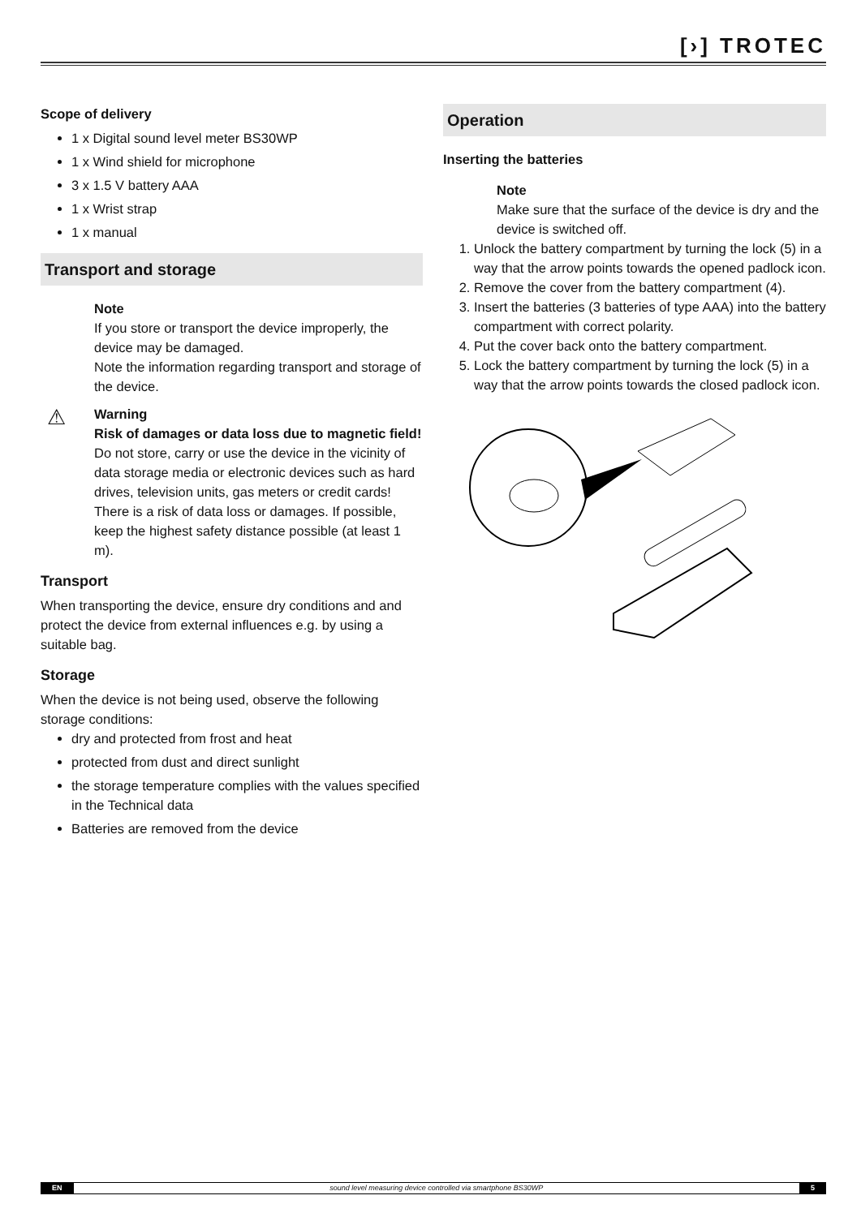[›] TROTEC
Scope of delivery
1 x Digital sound level meter BS30WP
1 x Wind shield for microphone
3 x 1.5 V battery AAA
1 x Wrist strap
1 x manual
Transport and storage
Note
If you store or transport the device improperly, the device may be damaged.
Note the information regarding transport and storage of the device.
⚠ Warning
Risk of damages or data loss due to magnetic field!
Do not store, carry or use the device in the vicinity of data storage media or electronic devices such as hard drives, television units, gas meters or credit cards! There is a risk of data loss or damages. If possible, keep the highest safety distance possible (at least 1 m).
Transport
When transporting the device, ensure dry conditions and and protect the device from external influences e.g. by using a suitable bag.
Storage
When the device is not being used, observe the following storage conditions:
dry and protected from frost and heat
protected from dust and direct sunlight
the storage temperature complies with the values specified in the Technical data
Batteries are removed from the device
Operation
Inserting the batteries
Note
Make sure that the surface of the device is dry and the device is switched off.
1. Unlock the battery compartment by turning the lock (5) in a way that the arrow points towards the opened padlock icon.
2. Remove the cover from the battery compartment (4).
3. Insert the batteries (3 batteries of type AAA) into the battery compartment with correct polarity.
4. Put the cover back onto the battery compartment.
5. Lock the battery compartment by turning the lock (5) in a way that the arrow points towards the closed padlock icon.
EN sound level measuring device controlled via smartphone BS30WP 5